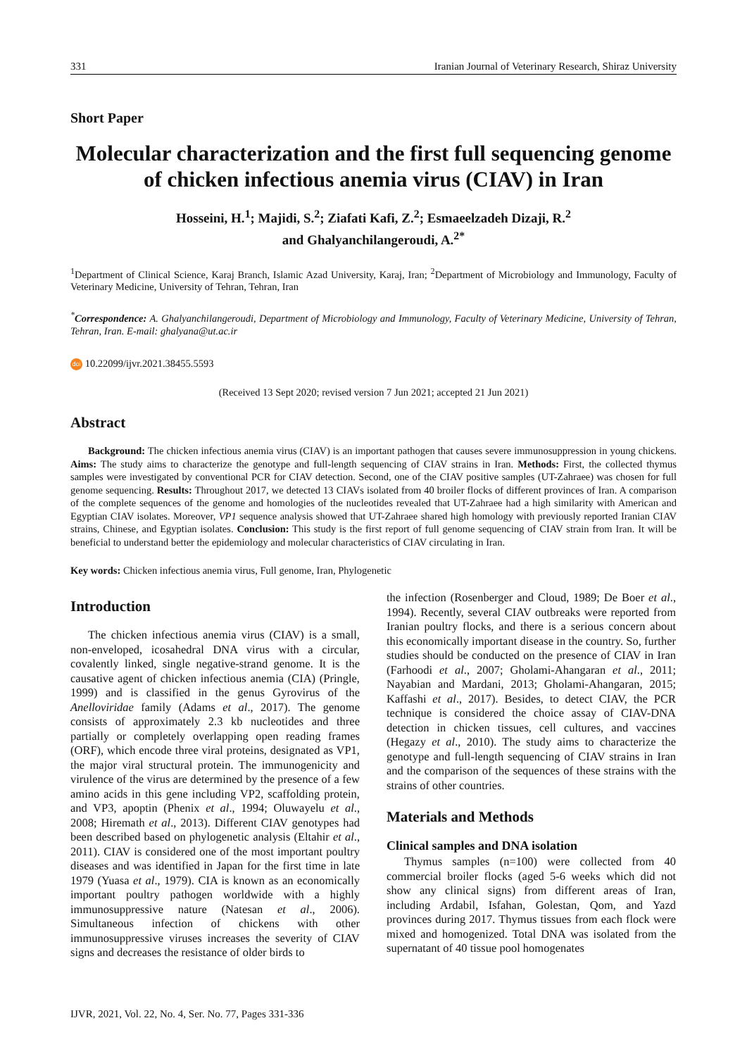331 Iranian Journal of Veterinary Research, Shiraz University
Short Paper
Molecular characterization and the first full sequencing genome of chicken infectious anemia virus (CIAV) in Iran
Hosseini, H.<sup>1</sup>; Majidi, S.<sup>2</sup>; Ziafati Kafi, Z.<sup>2</sup>; Esmaeelzadeh Dizaji, R.<sup>2</sup>
and Ghalyanchilangeroudi, A.<sup>2*</sup>
<sup>1</sup> Department of Clinical Science, Karaj Branch, Islamic Azad University, Karaj, Iran; <sup>2</sup>Department of Microbiology and Immunology, Faculty of Veterinary Medicine, University of Tehran, Tehran, Iran
<sup>*</sup> Correspondence: A. Ghalyanchilangeroudi, Department of Microbiology and Immunology, Faculty of Veterinary Medicine, University of Tehran, Tehran, Iran. E-mail: ghalyana@ut.ac.ir
doi 10.22099/ijvr.2021.38455.5593
(Received 13 Sept 2020; revised version 7 Jun 2021; accepted 21 Jun 2021)
Abstract
Background: The chicken infectious anemia virus (CIAV) is an important pathogen that causes severe immunosuppression in young chickens. Aims: The study aims to characterize the genotype and full-length sequencing of CIAV strains in Iran. Methods: First, the collected thymus samples were investigated by conventional PCR for CIAV detection. Second, one of the CIAV positive samples (UT-Zahraee) was chosen for full genome sequencing. Results: Throughout 2017, we detected 13 CIAVs isolated from 40 broiler flocks of different provinces of Iran. A comparison of the complete sequences of the genome and homologies of the nucleotides revealed that UT-Zahraee had a high similarity with American and Egyptian CIAV isolates. Moreover, VP1 sequence analysis showed that UT-Zahraee shared high homology with previously reported Iranian CIAV strains, Chinese, and Egyptian isolates. Conclusion: This study is the first report of full genome sequencing of CIAV strain from Iran. It will be beneficial to understand better the epidemiology and molecular characteristics of CIAV circulating in Iran.
Key words: Chicken infectious anemia virus, Full genome, Iran, Phylogenetic
Introduction
The chicken infectious anemia virus (CIAV) is a small, non-enveloped, icosahedral DNA virus with a circular, covalently linked, single negative-strand genome. It is the causative agent of chicken infectious anemia (CIA) (Pringle, 1999) and is classified in the genus Gyrovirus of the Anelloviridae family (Adams et al., 2017). The genome consists of approximately 2.3 kb nucleotides and three partially or completely overlapping open reading frames (ORF), which encode three viral proteins, designated as VP1, the major viral structural protein. The immunogenicity and virulence of the virus are determined by the presence of a few amino acids in this gene including VP2, scaffolding protein, and VP3, apoptin (Phenix et al., 1994; Oluwayelu et al., 2008; Hiremath et al., 2013). Different CIAV genotypes had been described based on phylogenetic analysis (Eltahir et al., 2011). CIAV is considered one of the most important poultry diseases and was identified in Japan for the first time in late 1979 (Yuasa et al., 1979). CIA is known as an economically important poultry pathogen worldwide with a highly immunosuppressive nature (Natesan et al., 2006). Simultaneous infection of chickens with other immunosuppressive viruses increases the severity of CIAV signs and decreases the resistance of older birds to
the infection (Rosenberger and Cloud, 1989; De Boer et al., 1994). Recently, several CIAV outbreaks were reported from Iranian poultry flocks, and there is a serious concern about this economically important disease in the country. So, further studies should be conducted on the presence of CIAV in Iran (Farhoodi et al., 2007; Gholami-Ahangaran et al., 2011; Nayabian and Mardani, 2013; Gholami-Ahangaran, 2015; Kaffashi et al., 2017). Besides, to detect CIAV, the PCR technique is considered the choice assay of CIAV-DNA detection in chicken tissues, cell cultures, and vaccines (Hegazy et al., 2010). The study aims to characterize the genotype and full-length sequencing of CIAV strains in Iran and the comparison of the sequences of these strains with the strains of other countries.
Materials and Methods
Clinical samples and DNA isolation
Thymus samples (n=100) were collected from 40 commercial broiler flocks (aged 5-6 weeks which did not show any clinical signs) from different areas of Iran, including Ardabil, Isfahan, Golestan, Qom, and Yazd provinces during 2017. Thymus tissues from each flock were mixed and homogenized. Total DNA was isolated from the supernatant of 40 tissue pool homogenates
IJVR, 2021, Vol. 22, No. 4, Ser. No. 77, Pages 331-336